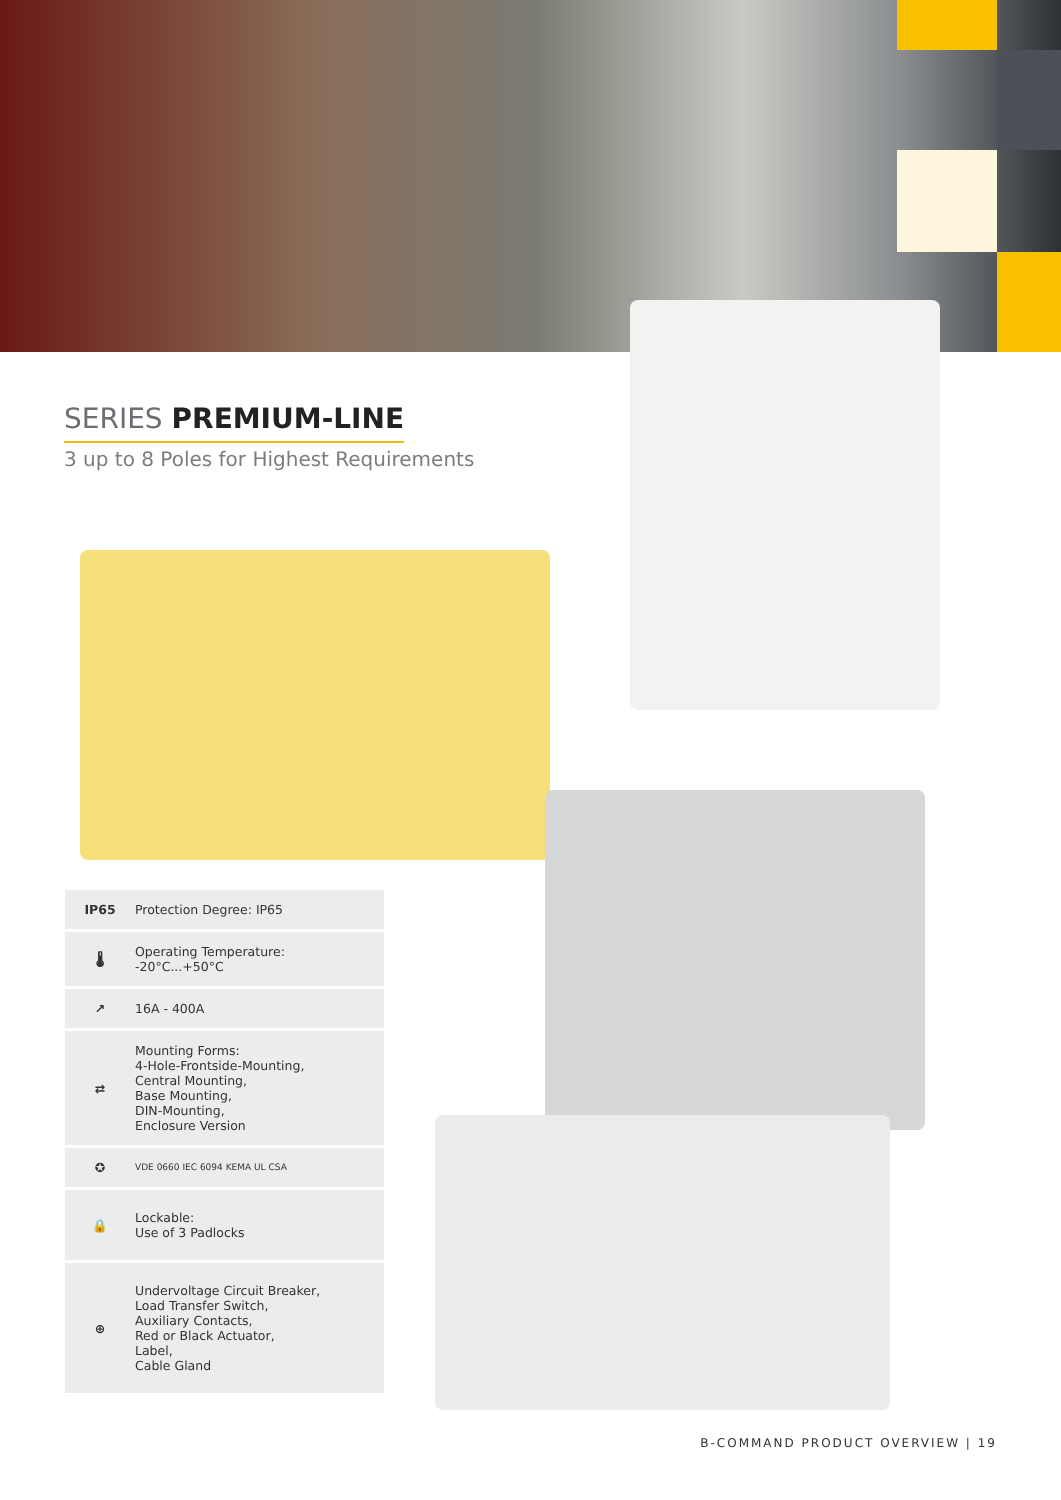SERIES PREMIUM-LINE
3 up to 8 Poles for Highest Requirements
IP65 Protection Degree: IP65
🌡
Operating Temperature:
-20°C...+50°C
↗ 16A - 400A
⇄
Mounting Forms:
4-Hole-Frontside-Mounting,
Central Mounting,
Base Mounting,
DIN-Mounting,
Enclosure Version
✪
VDE 0660 IEC 6094 KEMA UL CSA
🔒
Lockable:
Use of 3 Padlocks
⊕
Undervoltage Circuit Breaker,
Load Transfer Switch,
Auxiliary Contacts,
Red or Black Actuator,
Label,
Cable Gland
B-COMMAND PRODUCT OVERVIEW | 19